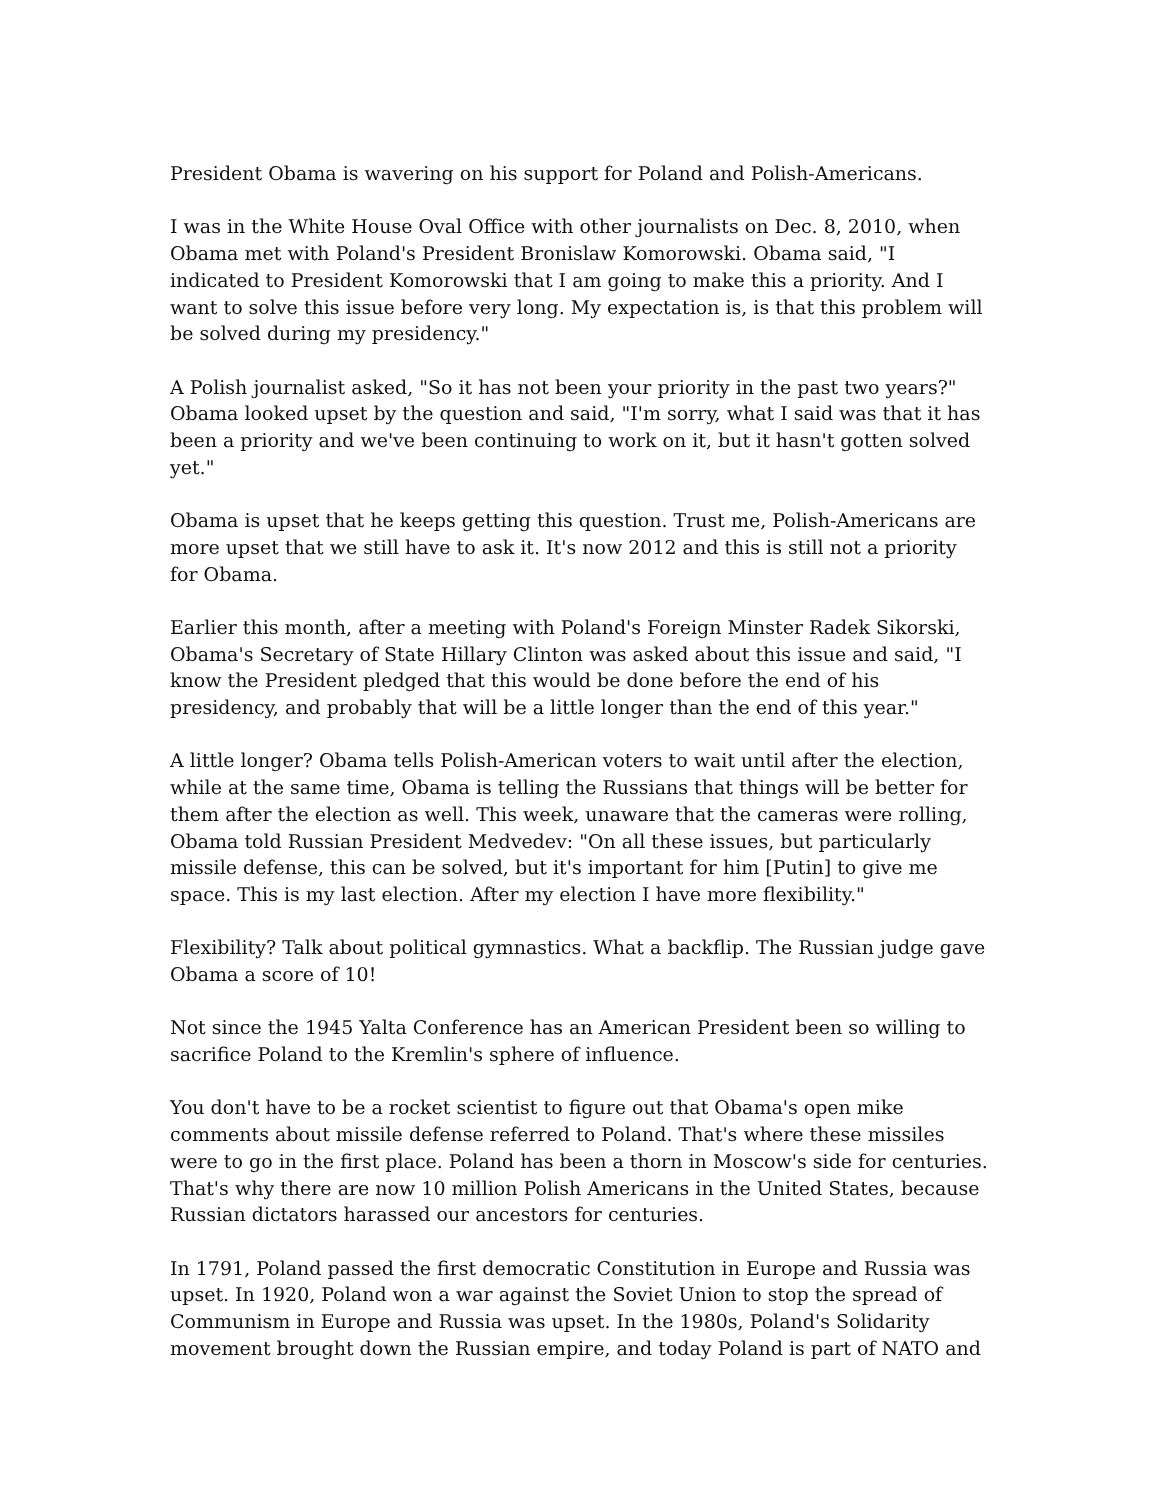President Obama is wavering on his support for Poland and Polish-Americans.
I was in the White House Oval Office with other journalists on Dec. 8, 2010, when Obama met with Poland's President Bronislaw Komorowski. Obama said, "I indicated to President Komorowski that I am going to make this a priority. And I want to solve this issue before very long. My expectation is, is that this problem will be solved during my presidency."
A Polish journalist asked, "So it has not been your priority in the past two years?" Obama looked upset by the question and said, "I'm sorry, what I said was that it has been a priority and we've been continuing to work on it, but it hasn't gotten solved yet."
Obama is upset that he keeps getting this question. Trust me, Polish-Americans are more upset that we still have to ask it. It's now 2012 and this is still not a priority for Obama.
Earlier this month, after a meeting with Poland's Foreign Minster Radek Sikorski, Obama's Secretary of State Hillary Clinton was asked about this issue and said, "I know the President pledged that this would be done before the end of his presidency, and probably that will be a little longer than the end of this year."
A little longer? Obama tells Polish-American voters to wait until after the election, while at the same time, Obama is telling the Russians that things will be better for them after the election as well. This week, unaware that the cameras were rolling, Obama told Russian President Medvedev: "On all these issues, but particularly missile defense, this can be solved, but it's important for him [Putin] to give me space. This is my last election. After my election I have more flexibility."
Flexibility? Talk about political gymnastics. What a backflip. The Russian judge gave Obama a score of 10!
Not since the 1945 Yalta Conference has an American President been so willing to sacrifice Poland to the Kremlin's sphere of influence.
You don't have to be a rocket scientist to figure out that Obama's open mike comments about missile defense referred to Poland. That's where these missiles were to go in the first place. Poland has been a thorn in Moscow's side for centuries. That's why there are now 10 million Polish Americans in the United States, because Russian dictators harassed our ancestors for centuries.
In 1791, Poland passed the first democratic Constitution in Europe and Russia was upset. In 1920, Poland won a war against the Soviet Union to stop the spread of Communism in Europe and Russia was upset. In the 1980s, Poland's Solidarity movement brought down the Russian empire, and today Poland is part of NATO and